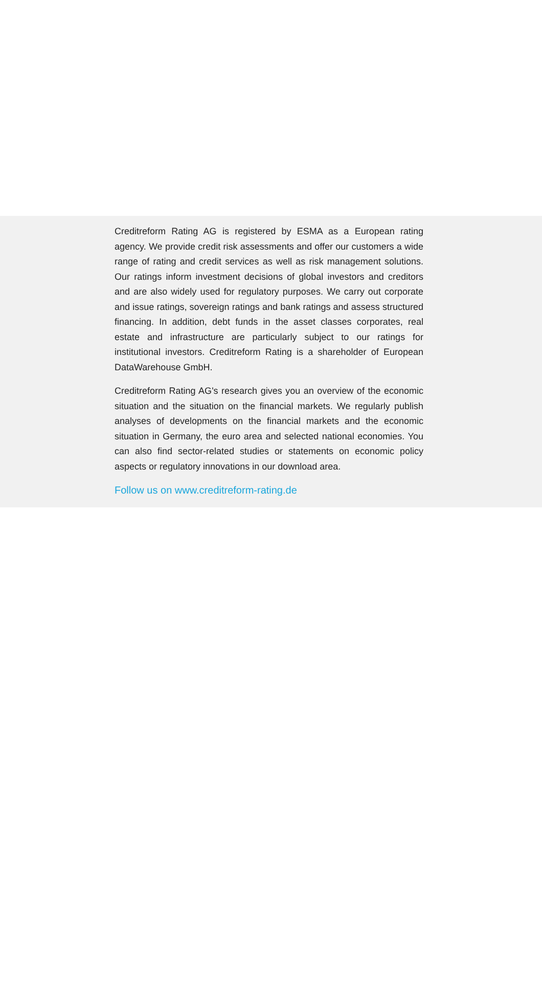Creditreform Rating AG is registered by ESMA as a European rating agency. We provide credit risk assessments and offer our customers a wide range of rating and credit services as well as risk management solutions. Our ratings inform investment decisions of global investors and creditors and are also widely used for regulatory purposes. We carry out corporate and issue ratings, sovereign ratings and bank ratings and assess structured financing. In addition, debt funds in the asset classes corporates, real estate and infrastructure are particularly subject to our ratings for institutional investors. Creditreform Rating is a shareholder of European DataWarehouse GmbH.
Creditreform Rating AG's research gives you an overview of the economic situation and the situation on the financial markets. We regularly publish analyses of developments on the financial markets and the economic situation in Germany, the euro area and selected national economies. You can also find sector-related studies or statements on economic policy aspects or regulatory innovations in our download area.
Follow us on www.creditreform-rating.de